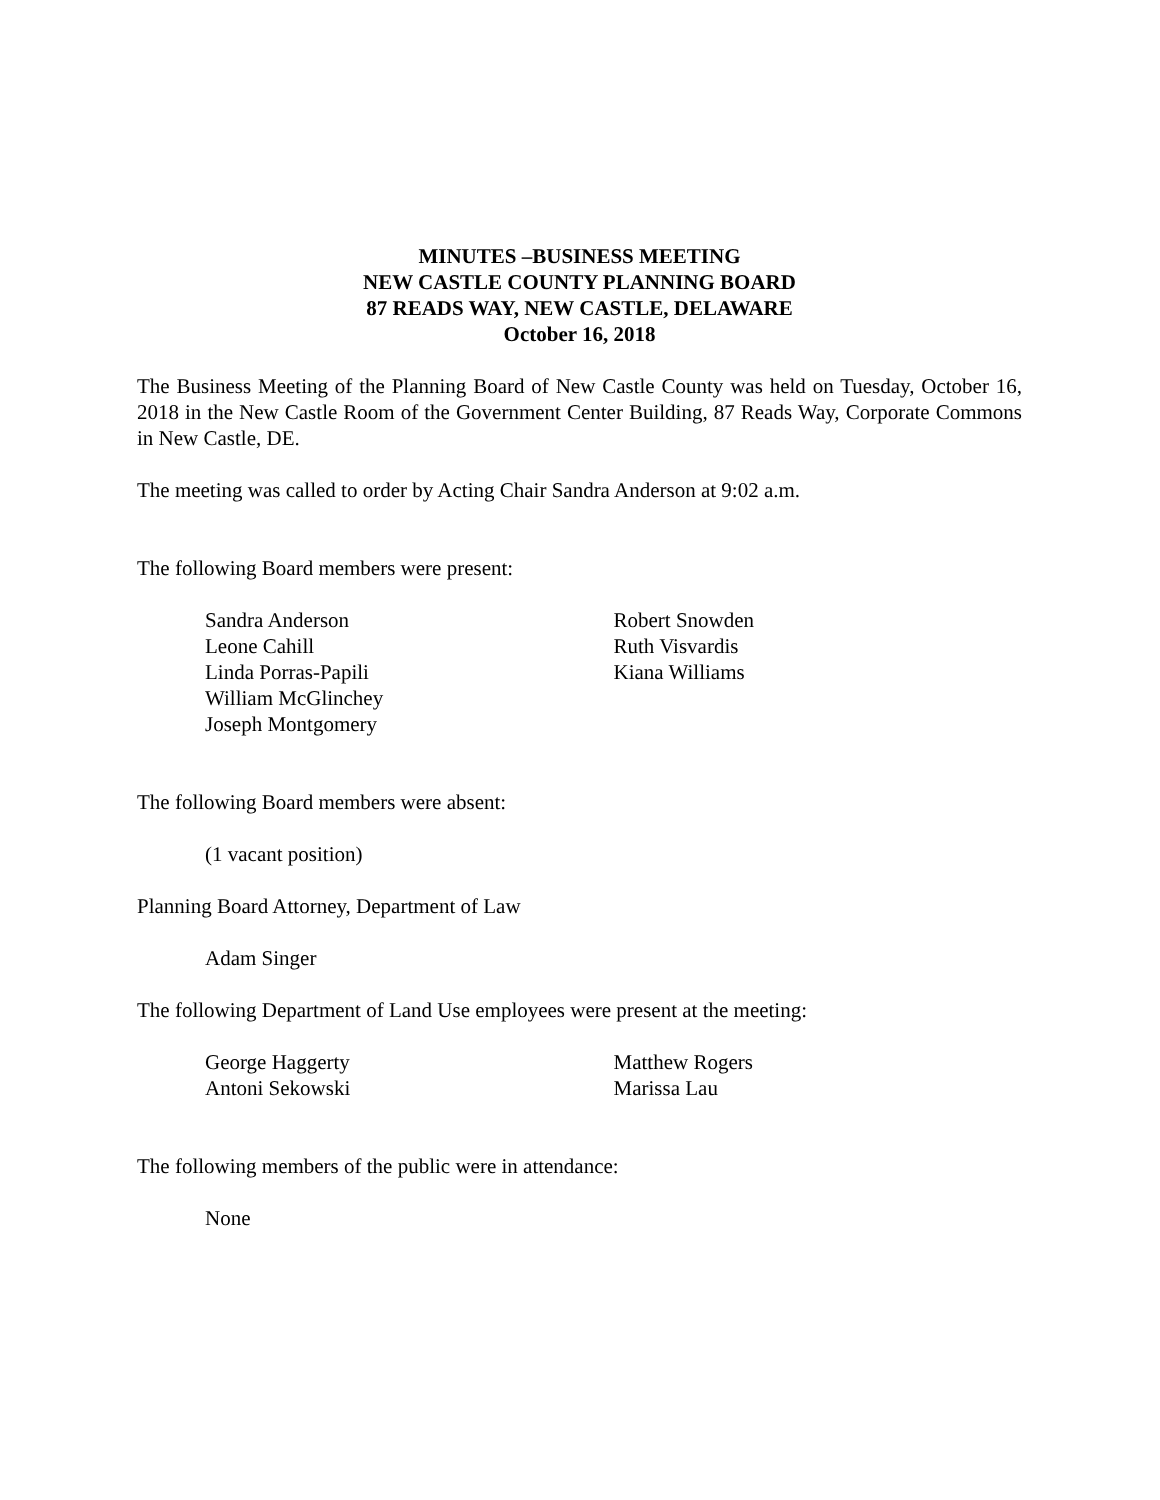MINUTES –BUSINESS MEETING
NEW CASTLE COUNTY PLANNING BOARD
87 READS WAY, NEW CASTLE, DELAWARE
October 16, 2018
The Business Meeting of the Planning Board of New Castle County was held on Tuesday, October 16, 2018 in the New Castle Room of the Government Center Building, 87 Reads Way, Corporate Commons in New Castle, DE.
The meeting was called to order by Acting Chair Sandra Anderson at 9:02 a.m.
The following Board members were present:
Sandra Anderson
Leone Cahill
Linda Porras-Papili
William McGlinchey
Joseph Montgomery
Robert Snowden
Ruth Visvardis
Kiana Williams
The following Board members were absent:
(1 vacant position)
Planning Board Attorney, Department of Law
Adam Singer
The following Department of Land Use employees were present at the meeting:
George Haggerty
Antoni Sekowski
Matthew Rogers
Marissa Lau
The following members of the public were in attendance:
None